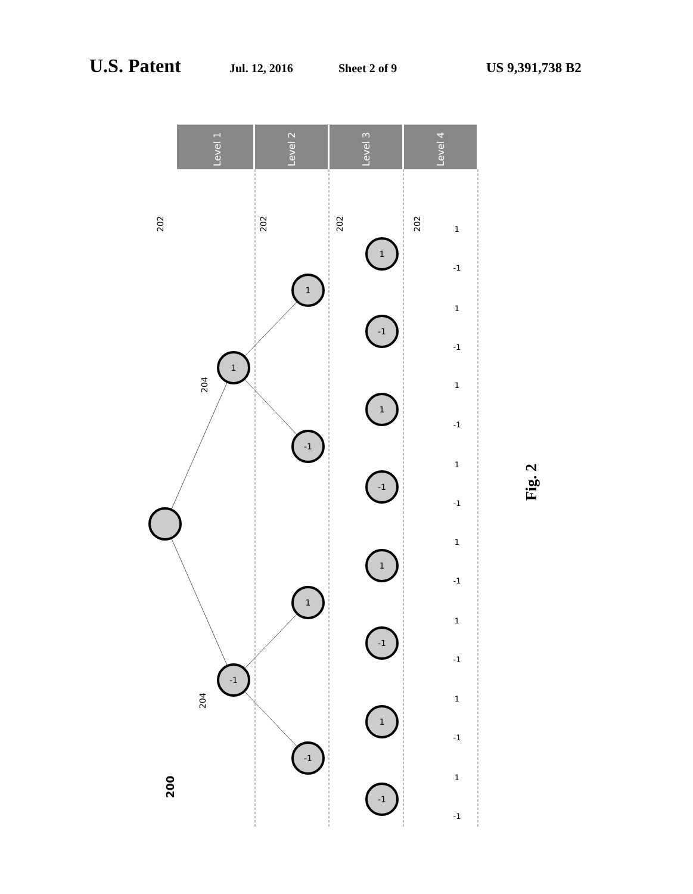U.S. Patent Jul. 12, 2016 Sheet 2 of 9 US 9,391,738 B2
Level 1
Level 2
Level 3
Level 4
202
202
202
202
204
204
200
1
-1
1
-1
1
-1
1
-1
1
-1
1
-1
1
-1
Fig. 2
1
-1
1
-1
1
-1
1
-1
1
-1
1
-1
1
-1
1
-1